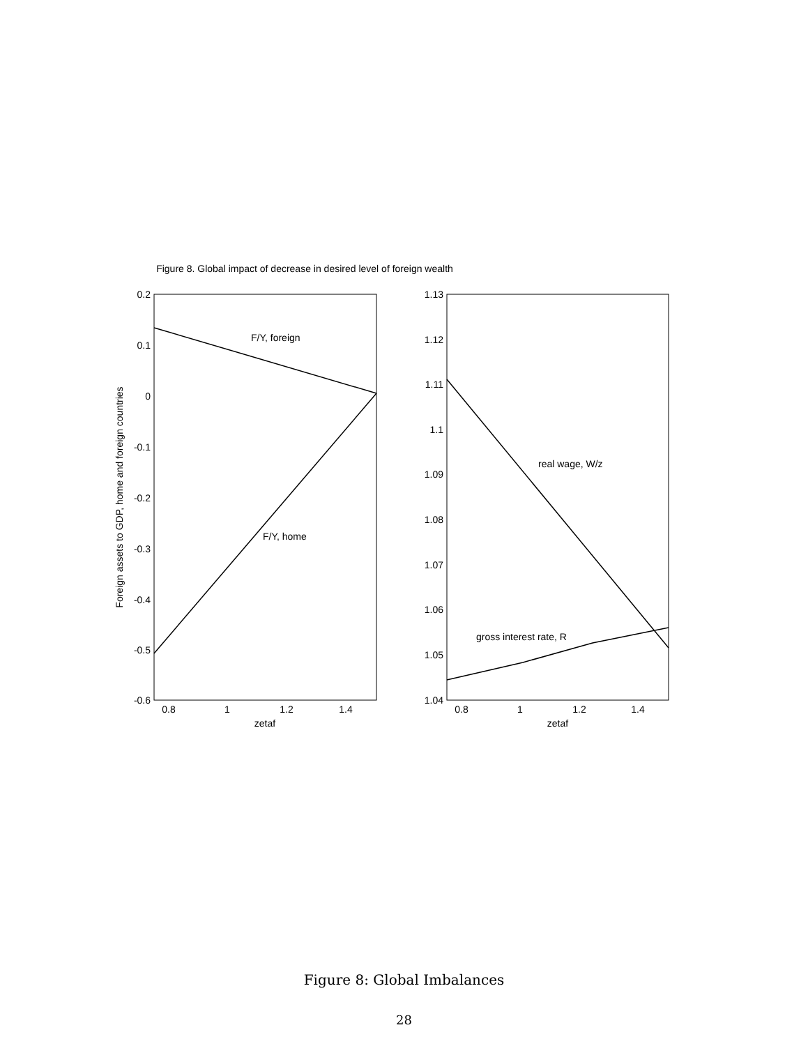Figure 8. Global impact of decrease in desired level of foreign wealth
0.2
0.1
0
-0.1
-0.2
-0.3
-0.4
-0.5
-0.6
0.8
1
1.2
1.4
zetaf
Foreign assets to GDP, home and foreign countries
F/Y, foreign
F/Y, home
1.13
1.12
1.11
1.1
1.09
1.08
1.07
1.06
1.05
1.04
0.8
1
1.2
1.4
zetaf
real wage, W/z
gross interest rate, R
Figure 8: Global Imbalances
28